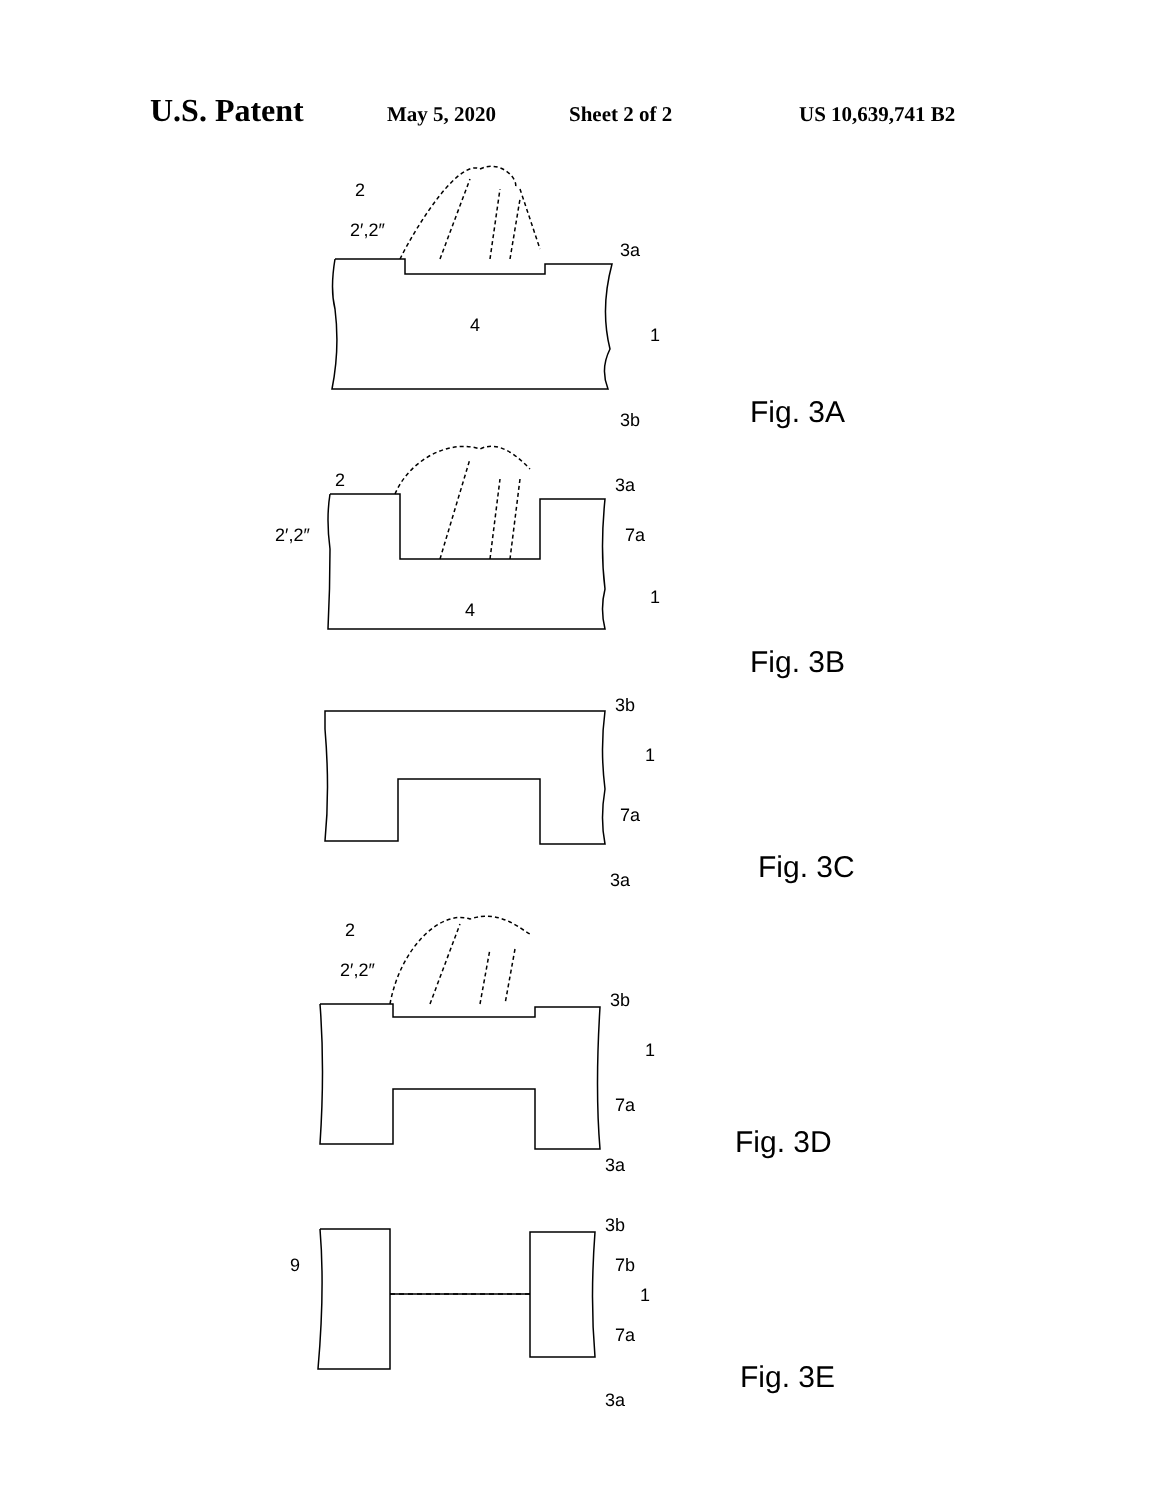U.S. Patent May 5, 2020 Sheet 2 of 2 US 10,639,741 B2
2
2′,2″
3a
4 1
3b Fig. 3A
2 3a
2′,2″ 7a
1
4
Fig. 3B
3b
1
7a
3a Fig. 3C
2
2′,2″
3b
1
7a
Fig. 3D
3a
3b
9 7b
1
7a
Fig. 3E
3a